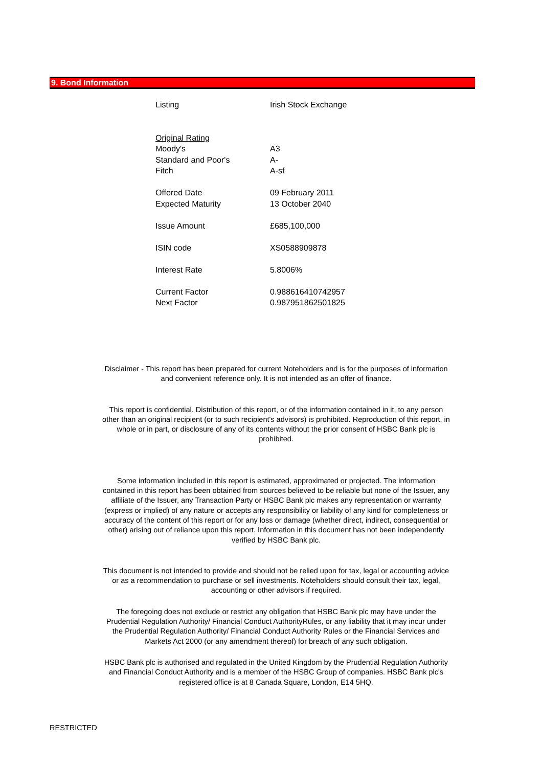9. Bond Information
| Listing | Irish Stock Exchange |
| Original Rating | |
| Moody's | A3 |
| Standard and Poor's | A- |
| Fitch | A-sf |
| Offered Date | 09 February 2011 |
| Expected Maturity | 13 October 2040 |
| Issue Amount | £685,100,000 |
| ISIN code | XS0588909878 |
| Interest Rate | 5.8006% |
| Current Factor | 0.988616410742957 |
| Next Factor | 0.987951862501825 |
Disclaimer - This report has been prepared for current Noteholders and is for the purposes of information and convenient reference only. It is not intended as an offer of finance.
This report is confidential. Distribution of this report, or of the information contained in it, to any person other than an original recipient (or to such recipient's advisors) is prohibited. Reproduction of this report, in whole or in part, or disclosure of any of its contents without the prior consent of HSBC Bank plc is prohibited.
Some information included in this report is estimated, approximated or projected. The information contained in this report has been obtained from sources believed to be reliable but none of the Issuer, any affiliate of the Issuer, any Transaction Party or HSBC Bank plc makes any representation or warranty (express or implied) of any nature or accepts any responsibility or liability of any kind for completeness or accuracy of the content of this report or for any loss or damage (whether direct, indirect, consequential or other) arising out of reliance upon this report. Information in this document has not been independently verified by HSBC Bank plc.
This document is not intended to provide and should not be relied upon for tax, legal or accounting advice or as a recommendation to purchase or sell investments. Noteholders should consult their tax, legal, accounting or other advisors if required.
The foregoing does not exclude or restrict any obligation that HSBC Bank plc may have under the Prudential Regulation Authority/ Financial Conduct AuthorityRules, or any liability that it may incur under the Prudential Regulation Authority/ Financial Conduct Authority Rules or the Financial Services and Markets Act 2000 (or any amendment thereof) for breach of any such obligation.
HSBC Bank plc is authorised and regulated in the United Kingdom by the Prudential Regulation Authority and Financial Conduct Authority and is a member of the HSBC Group of companies. HSBC Bank plc's registered office is at 8 Canada Square, London, E14 5HQ.
RESTRICTED